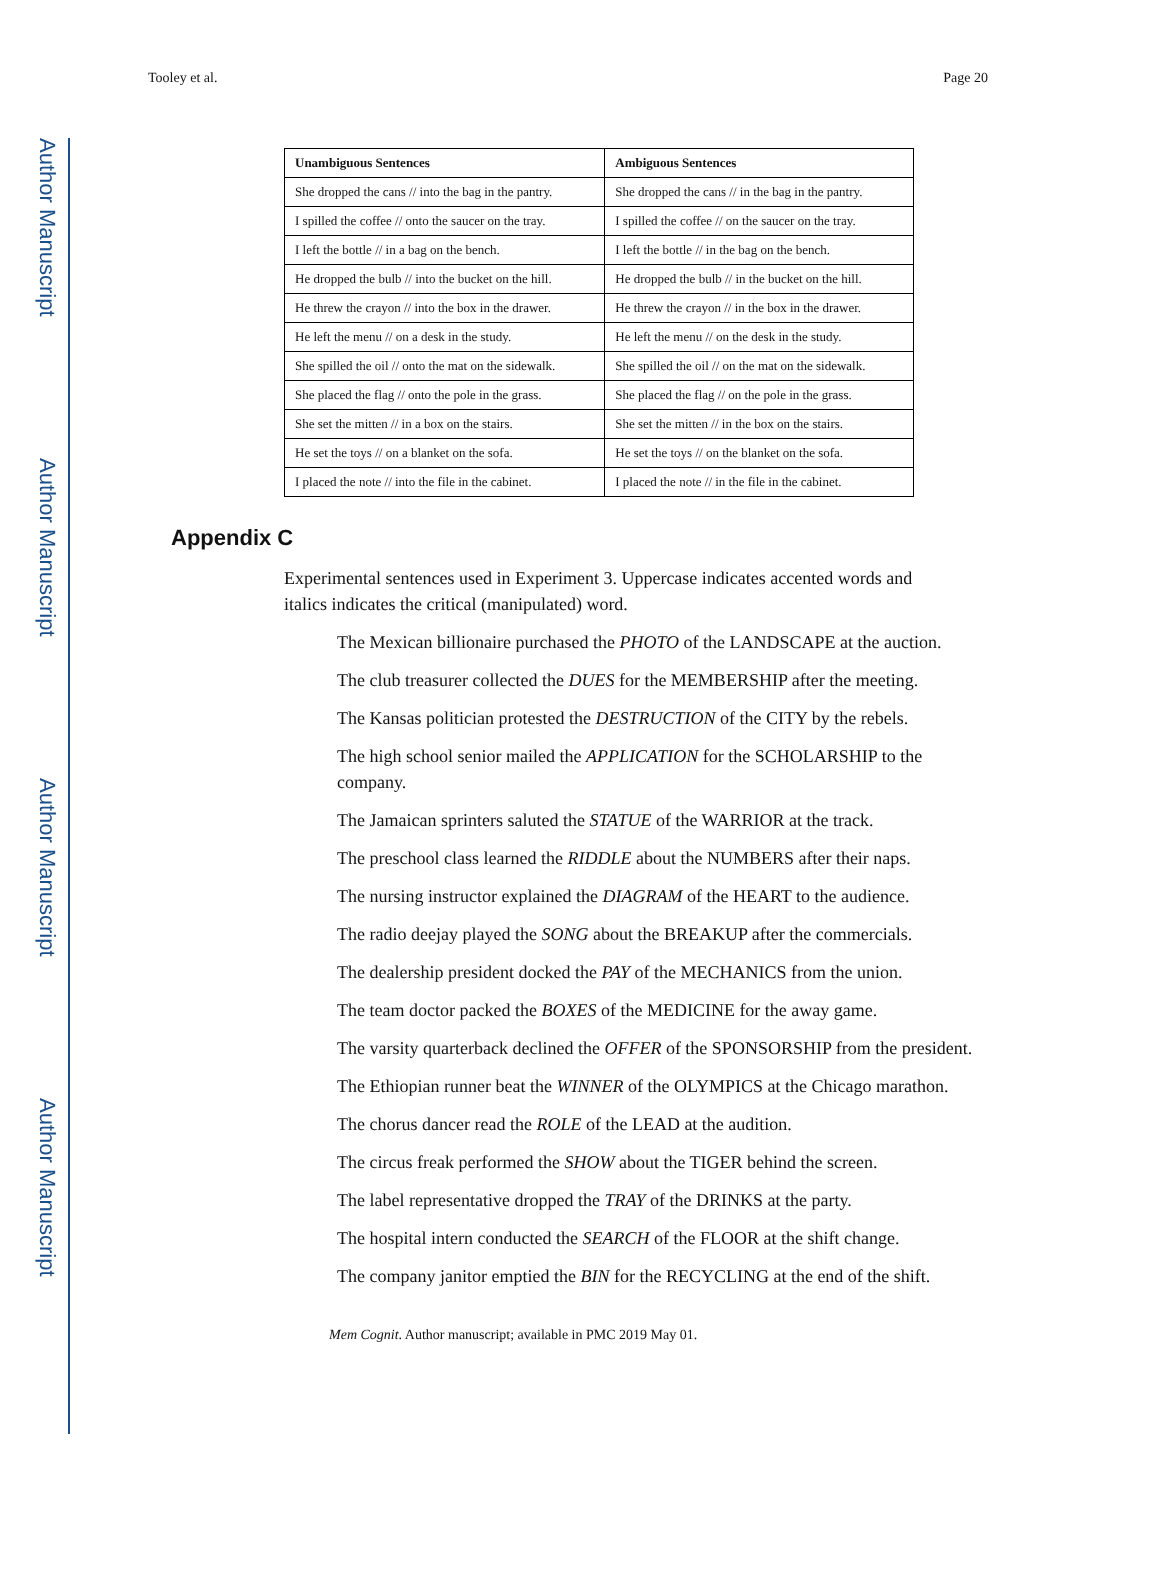Author Manuscript
Author Manuscript
Author Manuscript
Author Manuscript
Tooley et al. Page 20
| Unambiguous Sentences | Ambiguous Sentences |
| --- | --- |
| She dropped the cans // into the bag in the pantry. | She dropped the cans // in the bag in the pantry. |
| I spilled the coffee // onto the saucer on the tray. | I spilled the coffee // on the saucer on the tray. |
| I left the bottle // in a bag on the bench. | I left the bottle // in the bag on the bench. |
| He dropped the bulb // into the bucket on the hill. | He dropped the bulb // in the bucket on the hill. |
| He threw the crayon // into the box in the drawer. | He threw the crayon // in the box in the drawer. |
| He left the menu // on a desk in the study. | He left the menu // on the desk in the study. |
| She spilled the oil // onto the mat on the sidewalk. | She spilled the oil // on the mat on the sidewalk. |
| She placed the flag // onto the pole in the grass. | She placed the flag // on the pole in the grass. |
| She set the mitten // in a box on the stairs. | She set the mitten // in the box on the stairs. |
| He set the toys // on a blanket on the sofa. | He set the toys // on the blanket on the sofa. |
| I placed the note // into the file in the cabinet. | I placed the note // in the file in the cabinet. |
Appendix C
Experimental sentences used in Experiment 3. Uppercase indicates accented words and italics indicates the critical (manipulated) word.
The Mexican billionaire purchased the PHOTO of the LANDSCAPE at the auction.
The club treasurer collected the DUES for the MEMBERSHIP after the meeting.
The Kansas politician protested the DESTRUCTION of the CITY by the rebels.
The high school senior mailed the APPLICATION for the SCHOLARSHIP to the company.
The Jamaican sprinters saluted the STATUE of the WARRIOR at the track.
The preschool class learned the RIDDLE about the NUMBERS after their naps.
The nursing instructor explained the DIAGRAM of the HEART to the audience.
The radio deejay played the SONG about the BREAKUP after the commercials.
The dealership president docked the PAY of the MECHANICS from the union.
The team doctor packed the BOXES of the MEDICINE for the away game.
The varsity quarterback declined the OFFER of the SPONSORSHIP from the president.
The Ethiopian runner beat the WINNER of the OLYMPICS at the Chicago marathon.
The chorus dancer read the ROLE of the LEAD at the audition.
The circus freak performed the SHOW about the TIGER behind the screen.
The label representative dropped the TRAY of the DRINKS at the party.
The hospital intern conducted the SEARCH of the FLOOR at the shift change.
The company janitor emptied the BIN for the RECYCLING at the end of the shift.
Mem Cognit. Author manuscript; available in PMC 2019 May 01.